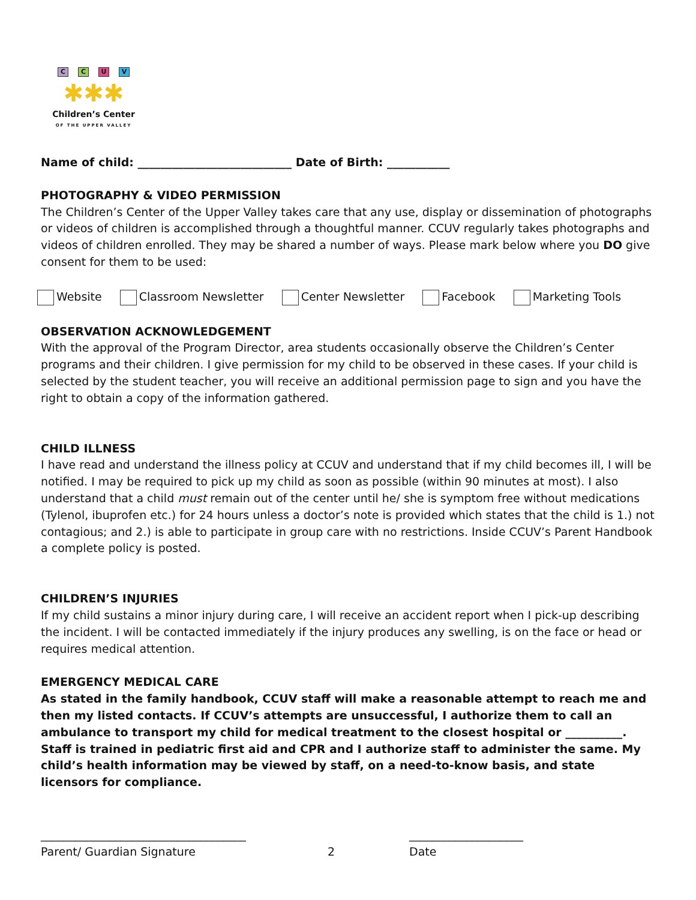CCUV
✱✱✱
Children’s Center
OF THE UPPER VALLEY
Name of child: ___________________________ Date of Birth: ___________
PHOTOGRAPHY & VIDEO PERMISSION
The Children’s Center of the Upper Valley takes care that any use, display or dissemination of photographs or videos of children is accomplished through a thoughtful manner. CCUV regularly takes photographs and videos of children enrolled. They may be shared a number of ways. Please mark below where you DO give consent for them to be used:
Website Classroom Newsletter Center Newsletter Facebook Marketing Tools
OBSERVATION ACKNOWLEDGEMENT
With the approval of the Program Director, area students occasionally observe the Children’s Center programs and their children. I give permission for my child to be observed in these cases. If your child is selected by the student teacher, you will receive an additional permission page to sign and you have the right to obtain a copy of the information gathered.
CHILD ILLNESS
I have read and understand the illness policy at CCUV and understand that if my child becomes ill, I will be notified. I may be required to pick up my child as soon as possible (within 90 minutes at most). I also understand that a child must remain out of the center until he/ she is symptom free without medications (Tylenol, ibuprofen etc.) for 24 hours unless a doctor’s note is provided which states that the child is 1.) not contagious; and 2.) is able to participate in group care with no restrictions. Inside CCUV’s Parent Handbook a complete policy is posted.
CHILDREN’S INJURIES
If my child sustains a minor injury during care, I will receive an accident report when I pick-up describing the incident. I will be contacted immediately if the injury produces any swelling, is on the face or head or requires medical attention.
EMERGENCY MEDICAL CARE
As stated in the family handbook, CCUV staff will make a reasonable attempt to reach me and then my listed contacts. If CCUV’s attempts are unsuccessful, I authorize them to call an ambulance to transport my child for medical treatment to the closest hospital or __________. Staff is trained in pediatric first aid and CPR and I authorize staff to administer the same. My child’s health information may be viewed by staff, on a need-to-know basis, and state licensors for compliance.
____________________________________
Parent/ Guardian Signature
2 ____________________
Date